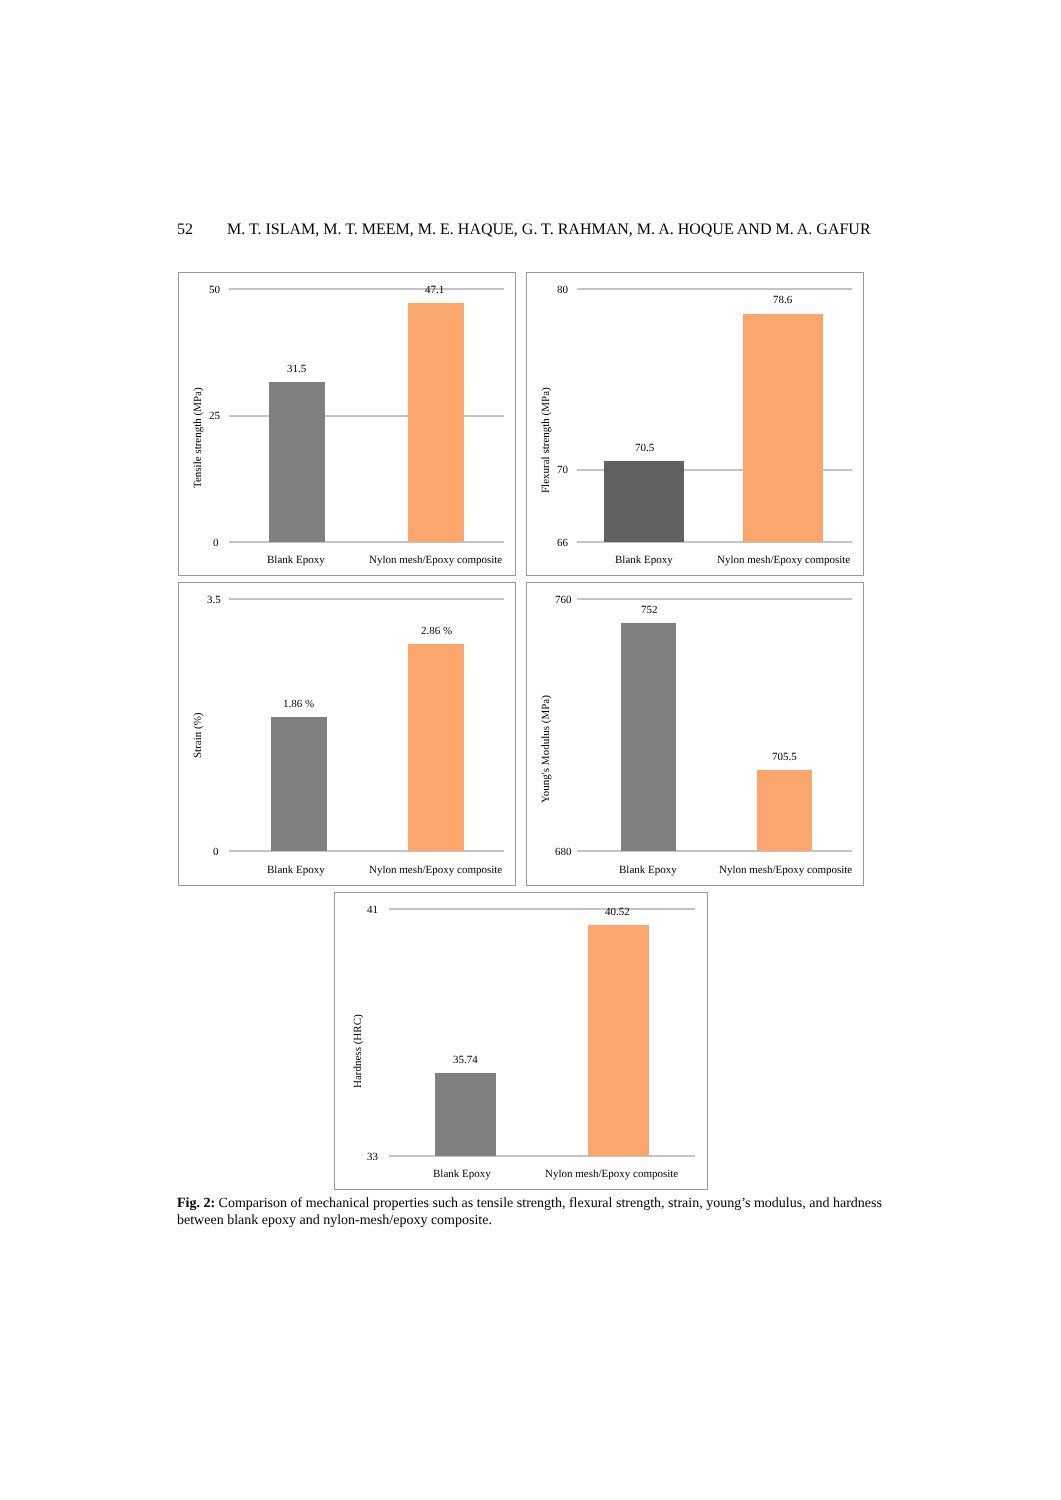52 M. T. ISLAM, M. T. MEEM, M. E. HAQUE, G. T. RAHMAN, M. A. HOQUE AND M. A. GAFUR
50
25
0
31.5
47.1
Blank Epoxy
Nylon mesh/Epoxy composite
Tensile strength (MPa)
80
70
66
70.5
78.6
Blank Epoxy
Nylon mesh/Epoxy composite
Flexural strength (MPa)
3.5
0
1.86 %
2.86 %
Blank Epoxy
Nylon mesh/Epoxy composite
Strain (%)
760
680
752
705.5
Blank Epoxy
Nylon mesh/Epoxy composite
Young's Modulus (MPa)
41
33
35.74
40.52
Blank Epoxy
Nylon mesh/Epoxy composite
Hardness (HRC)
Fig. 2: Comparison of mechanical properties such as tensile strength, flexural strength, strain, young’s modulus, and hardness between blank epoxy and nylon-mesh/epoxy composite.